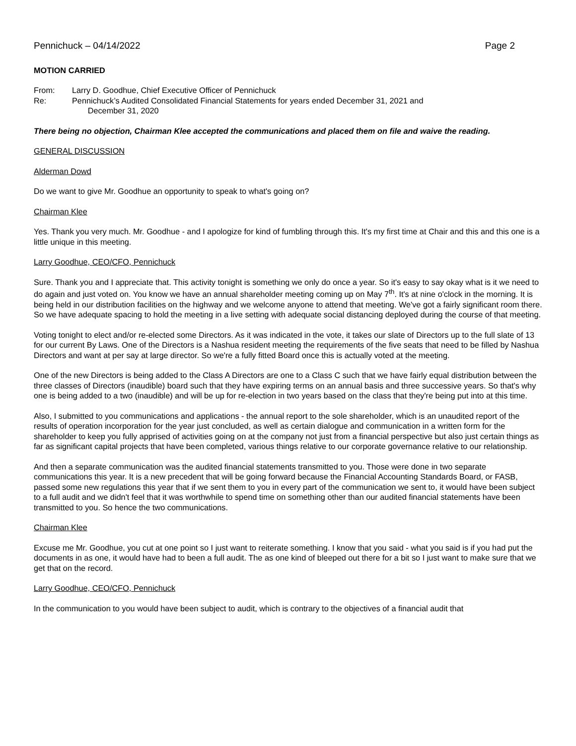Pennichuck – 04/14/2022 Page 2
MOTION CARRIED
From: Larry D. Goodhue, Chief Executive Officer of Pennichuck
Re: Pennichuck’s Audited Consolidated Financial Statements for years ended December 31, 2021 and
December 31, 2020
There being no objection, Chairman Klee accepted the communications and placed them on file and waive the reading.
GENERAL DISCUSSION
Alderman Dowd
Do we want to give Mr. Goodhue an opportunity to speak to what's going on?
Chairman Klee
Yes. Thank you very much. Mr. Goodhue - and I apologize for kind of fumbling through this. It's my first time at Chair and this and this one is a little unique in this meeting.
Larry Goodhue, CEO/CFO, Pennichuck
Sure. Thank you and I appreciate that. This activity tonight is something we only do once a year. So it's easy to say okay what is it we need to do again and just voted on. You know we have an annual shareholder meeting coming up on May 7<sup>th</sup>. It's at nine o'clock in the morning. It is being held in our distribution facilities on the highway and we welcome anyone to attend that meeting. We've got a fairly significant room there. So we have adequate spacing to hold the meeting in a live setting with adequate social distancing deployed during the course of that meeting.
Voting tonight to elect and/or re-elected some Directors. As it was indicated in the vote, it takes our slate of Directors up to the full slate of 13 for our current By Laws. One of the Directors is a Nashua resident meeting the requirements of the five seats that need to be filled by Nashua Directors and want at per say at large director. So we're a fully fitted Board once this is actually voted at the meeting.
One of the new Directors is being added to the Class A Directors are one to a Class C such that we have fairly equal distribution between the three classes of Directors (inaudible) board such that they have expiring terms on an annual basis and three successive years. So that's why one is being added to a two (inaudible) and will be up for re-election in two years based on the class that they're being put into at this time.
Also, I submitted to you communications and applications - the annual report to the sole shareholder, which is an unaudited report of the results of operation incorporation for the year just concluded, as well as certain dialogue and communication in a written form for the shareholder to keep you fully apprised of activities going on at the company not just from a financial perspective but also just certain things as far as significant capital projects that have been completed, various things relative to our corporate governance relative to our relationship.
And then a separate communication was the audited financial statements transmitted to you. Those were done in two separate communications this year. It is a new precedent that will be going forward because the Financial Accounting Standards Board, or FASB, passed some new regulations this year that if we sent them to you in every part of the communication we sent to, it would have been subject to a full audit and we didn't feel that it was worthwhile to spend time on something other than our audited financial statements have been transmitted to you. So hence the two communications.
Chairman Klee
Excuse me Mr. Goodhue, you cut at one point so I just want to reiterate something. I know that you said - what you said is if you had put the documents in as one, it would have had to been a full audit. The as one kind of bleeped out there for a bit so I just want to make sure that we get that on the record.
Larry Goodhue, CEO/CFO, Pennichuck
In the communication to you would have been subject to audit, which is contrary to the objectives of a financial audit that